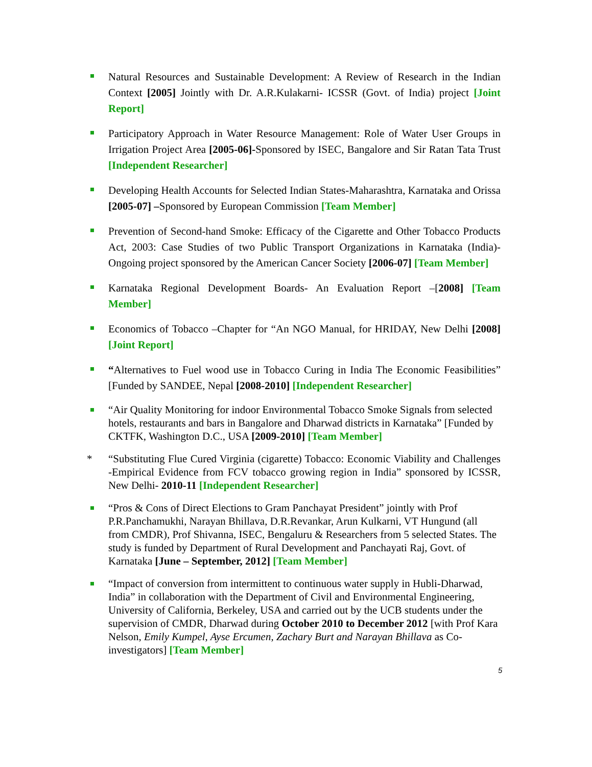Natural Resources and Sustainable Development: A Review of Research in the Indian Context [2005] Jointly with Dr. A.R.Kulakarni- ICSSR (Govt. of India) project [Joint Report]
Participatory Approach in Water Resource Management: Role of Water User Groups in Irrigation Project Area [2005-06]-Sponsored by ISEC, Bangalore and Sir Ratan Tata Trust [Independent Researcher]
Developing Health Accounts for Selected Indian States-Maharashtra, Karnataka and Orissa [2005-07] –Sponsored by European Commission [Team Member]
Prevention of Second-hand Smoke: Efficacy of the Cigarette and Other Tobacco Products Act, 2003: Case Studies of two Public Transport Organizations in Karnataka (India)-Ongoing project sponsored by the American Cancer Society [2006-07] [Team Member]
Karnataka Regional Development Boards- An Evaluation Report –[2008] [Team Member]
Economics of Tobacco –Chapter for “An NGO Manual, for HRIDAY, New Delhi [2008] [Joint Report]
“Alternatives to Fuel wood use in Tobacco Curing in India The Economic Feasibilities” [Funded by SANDEE, Nepal [2008-2010] [Independent Researcher]
“Air Quality Monitoring for indoor Environmental Tobacco Smoke Signals from selected hotels, restaurants and bars in Bangalore and Dharwad districts in Karnataka” [Funded by CKTFK, Washington D.C., USA [2009-2010] [Team Member]
* “Substituting Flue Cured Virginia (cigarette) Tobacco: Economic Viability and Challenges -Empirical Evidence from FCV tobacco growing region in India” sponsored by ICSSR, New Delhi- 2010-11 [Independent Researcher]
“Pros & Cons of Direct Elections to Gram Panchayat President” jointly with Prof P.R.Panchamukhi, Narayan Bhillava, D.R.Revankar, Arun Kulkarni, VT Hungund (all from CMDR), Prof Shivanna, ISEC, Bengaluru & Researchers from 5 selected States. The study is funded by Department of Rural Development and Panchayati Raj, Govt. of Karnataka [June – September, 2012] [Team Member]
“Impact of conversion from intermittent to continuous water supply in Hubli-Dharwad, India” in collaboration with the Department of Civil and Environmental Engineering, University of California, Berkeley, USA and carried out by the UCB students under the supervision of CMDR, Dharwad during October 2010 to December 2012 [with Prof Kara Nelson, Emily Kumpel, Ayse Ercumen, Zachary Burt and Narayan Bhillava as Co-investigators] [Team Member]
5